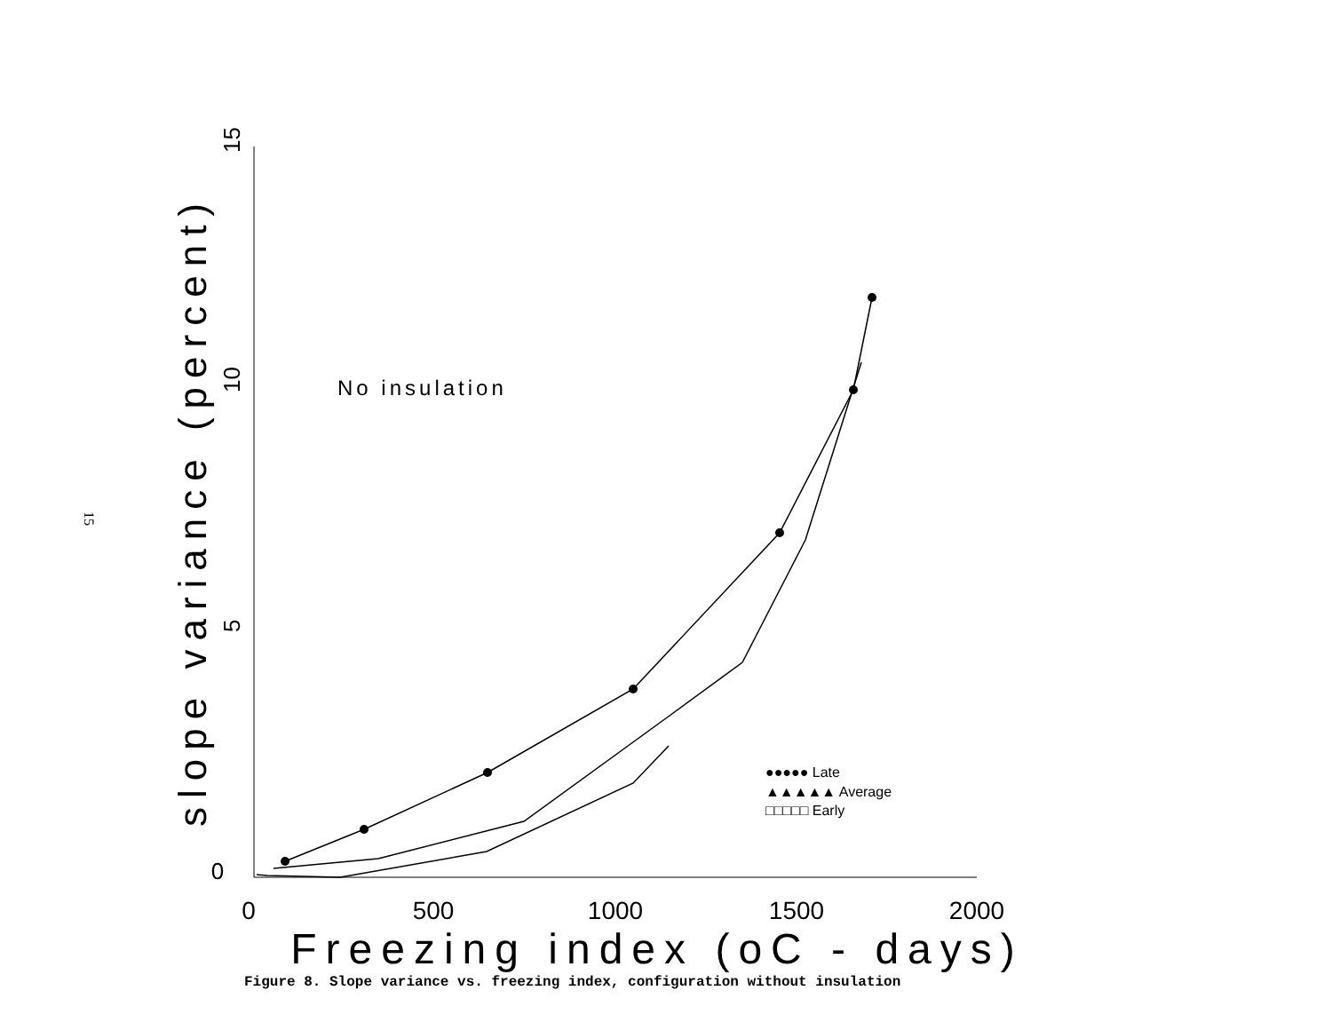15
0
5
10
15
0
500
1000
1500
2000
Freezing index (oC - days)
slope variance (percent)
No insulation
●●●●● Late
▲▲▲▲▲ Average
□□□□□ Early
Figure 8. Slope variance vs. freezing index, configuration without insulation